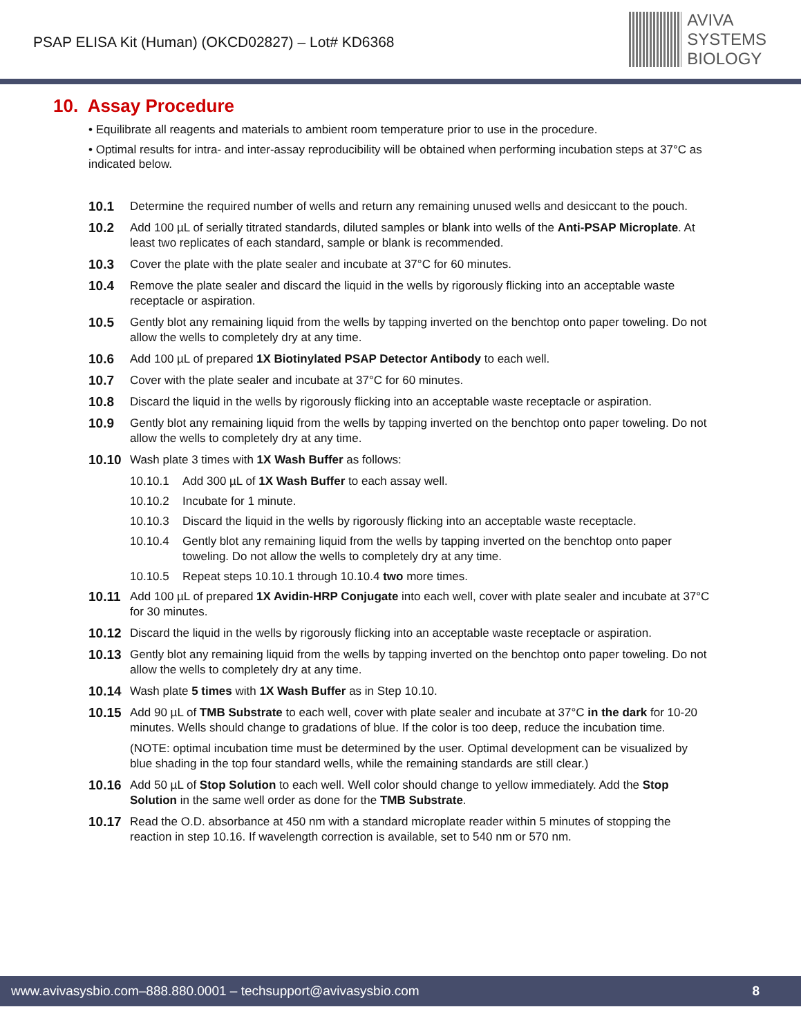PSAP ELISA Kit (Human) (OKCD02827) – Lot# KD6368
AVIVA
SYSTEMS
BIOLOGY
10. Assay Procedure
• Equilibrate all reagents and materials to ambient room temperature prior to use in the procedure.
• Optimal results for intra- and inter-assay reproducibility will be obtained when performing incubation steps at 37°C as indicated below.
10.1 Determine the required number of wells and return any remaining unused wells and desiccant to the pouch.
10.2 Add 100 µL of serially titrated standards, diluted samples or blank into wells of the Anti-PSAP Microplate. At least two replicates of each standard, sample or blank is recommended.
10.3 Cover the plate with the plate sealer and incubate at 37°C for 60 minutes.
10.4 Remove the plate sealer and discard the liquid in the wells by rigorously flicking into an acceptable waste receptacle or aspiration.
10.5 Gently blot any remaining liquid from the wells by tapping inverted on the benchtop onto paper toweling. Do not allow the wells to completely dry at any time.
10.6 Add 100 µL of prepared 1X Biotinylated PSAP Detector Antibody to each well.
10.7 Cover with the plate sealer and incubate at 37°C for 60 minutes.
10.8 Discard the liquid in the wells by rigorously flicking into an acceptable waste receptacle or aspiration.
10.9 Gently blot any remaining liquid from the wells by tapping inverted on the benchtop onto paper toweling. Do not allow the wells to completely dry at any time.
10.10 Wash plate 3 times with 1X Wash Buffer as follows:
10.10.1 Add 300 µL of 1X Wash Buffer to each assay well.
10.10.2 Incubate for 1 minute.
10.10.3 Discard the liquid in the wells by rigorously flicking into an acceptable waste receptacle.
10.10.4 Gently blot any remaining liquid from the wells by tapping inverted on the benchtop onto paper toweling. Do not allow the wells to completely dry at any time.
10.10.5 Repeat steps 10.10.1 through 10.10.4 two more times.
10.11 Add 100 µL of prepared 1X Avidin-HRP Conjugate into each well, cover with plate sealer and incubate at 37°C for 30 minutes.
10.12 Discard the liquid in the wells by rigorously flicking into an acceptable waste receptacle or aspiration.
10.13 Gently blot any remaining liquid from the wells by tapping inverted on the benchtop onto paper toweling. Do not allow the wells to completely dry at any time.
10.14 Wash plate 5 times with 1X Wash Buffer as in Step 10.10.
10.15 Add 90 µL of TMB Substrate to each well, cover with plate sealer and incubate at 37°C in the dark for 10-20 minutes. Wells should change to gradations of blue. If the color is too deep, reduce the incubation time.
(NOTE: optimal incubation time must be determined by the user. Optimal development can be visualized by blue shading in the top four standard wells, while the remaining standards are still clear.)
10.16 Add 50 µL of Stop Solution to each well. Well color should change to yellow immediately. Add the Stop Solution in the same well order as done for the TMB Substrate.
10.17 Read the O.D. absorbance at 450 nm with a standard microplate reader within 5 minutes of stopping the reaction in step 10.16. If wavelength correction is available, set to 540 nm or 570 nm.
www.avivasysbio.com–888.880.0001 – techsupport@avivasysbio.com 8